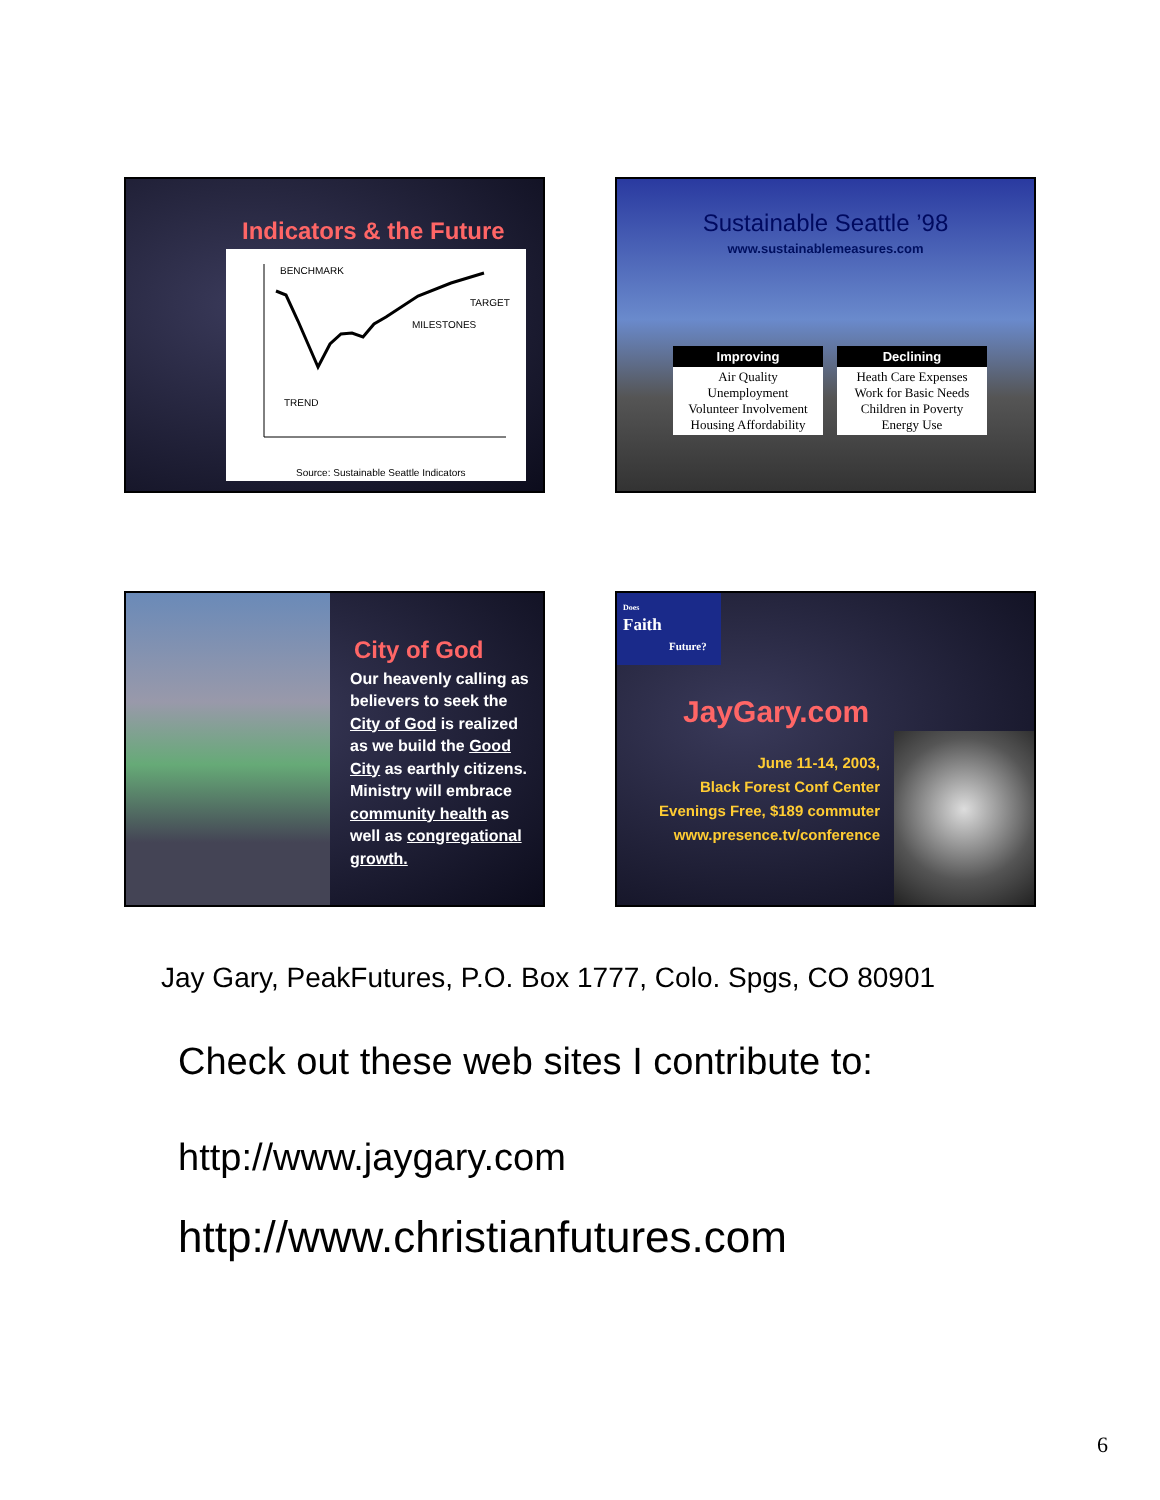Indicators & the Future
BENCHMARK
TARGET
MILESTONES
TREND
Source: Sustainable Seattle Indicators
Sustainable Seattle ’98
www.sustainablemeasures.com
Improving
Air Quality
Unemployment
Volunteer Involvement
Housing Affordability
Declining
Heath Care Expenses
Work for Basic Needs
Children in Poverty
Energy Use
City of God
Our heavenly calling as believers to seek the City of God is realized as we build the Good City as earthly citizens. Ministry will embrace community health as well as congregational growth.
Does
Faith
Future?
JayGary.com
June 11-14, 2003,
Black Forest Conf Center
Evenings Free, $189 commuter
www.presence.tv/conference
Jay Gary, PeakFutures, P.O. Box 1777, Colo. Spgs, CO 80901
Check out these web sites I contribute to:
http://www.jaygary.com
http://www.christianfutures.com
6